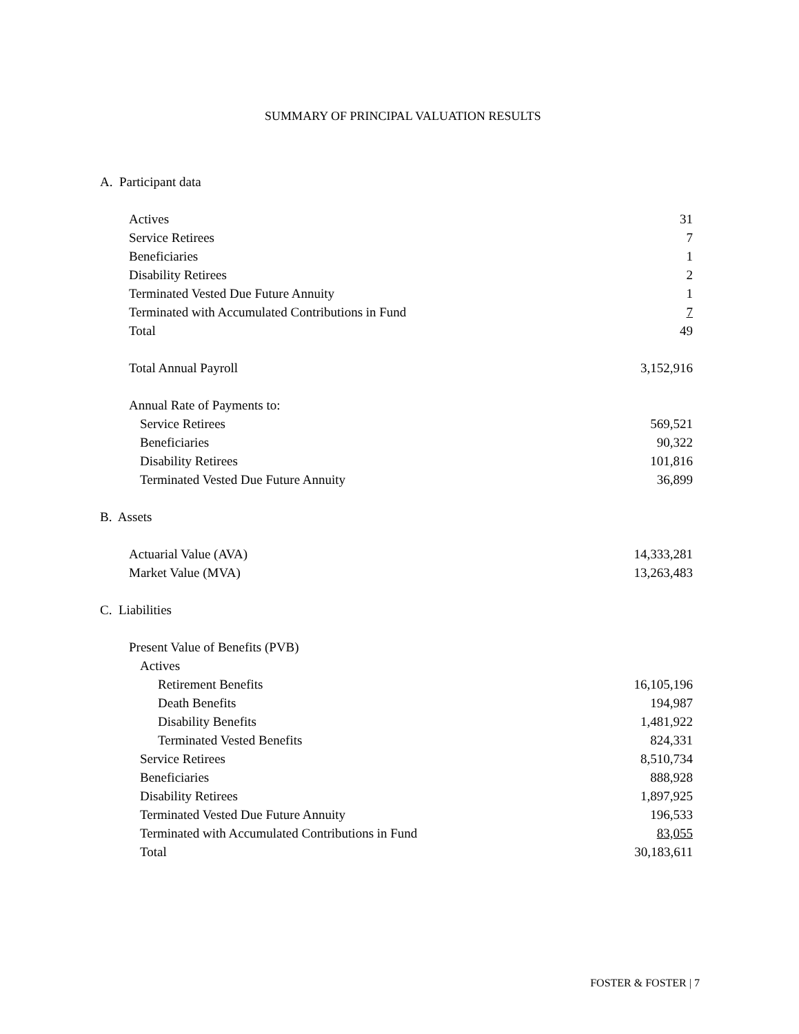SUMMARY OF PRINCIPAL VALUATION RESULTS
| A. Participant data | |
| Actives | 31 |
| Service Retirees | 7 |
| Beneficiaries | 1 |
| Disability Retirees | 2 |
| Terminated Vested Due Future Annuity | 1 |
| Terminated with Accumulated Contributions in Fund | 7 |
| Total | 49 |
| Total Annual Payroll | 3,152,916 |
| Annual Rate of Payments to: | |
| Service Retirees | 569,521 |
| Beneficiaries | 90,322 |
| Disability Retirees | 101,816 |
| Terminated Vested Due Future Annuity | 36,899 |
| B. Assets | |
| Actuarial Value (AVA) | 14,333,281 |
| Market Value (MVA) | 13,263,483 |
| C. Liabilities | |
| Present Value of Benefits (PVB) | |
| Actives | |
| Retirement Benefits | 16,105,196 |
| Death Benefits | 194,987 |
| Disability Benefits | 1,481,922 |
| Terminated Vested Benefits | 824,331 |
| Service Retirees | 8,510,734 |
| Beneficiaries | 888,928 |
| Disability Retirees | 1,897,925 |
| Terminated Vested Due Future Annuity | 196,533 |
| Terminated with Accumulated Contributions in Fund | 83,055 |
| Total | 30,183,611 |
FOSTER & FOSTER | 7